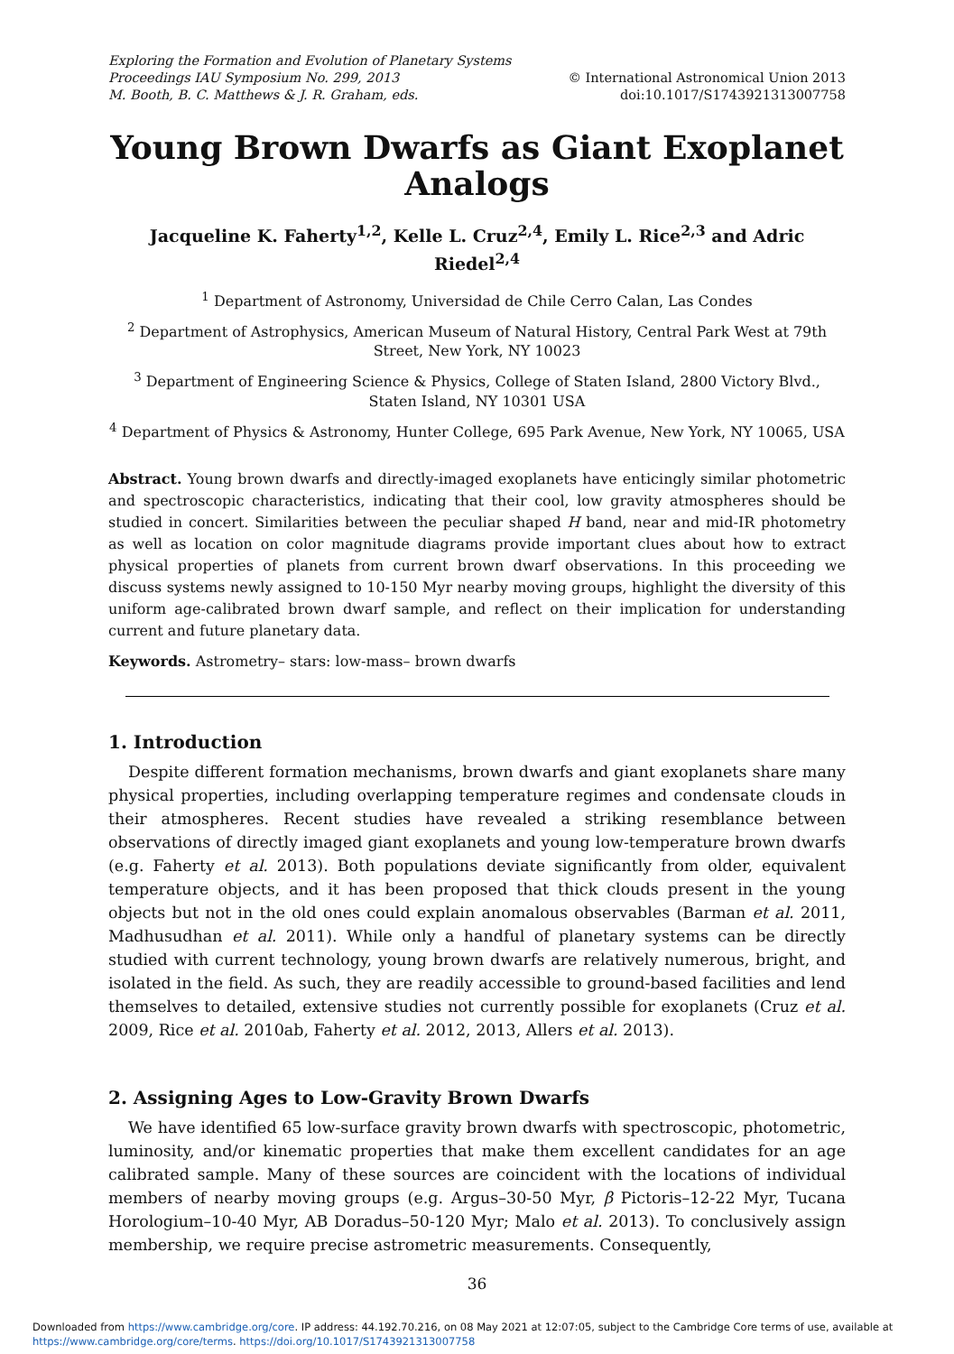Exploring the Formation and Evolution of Planetary Systems
Proceedings IAU Symposium No. 299, 2013
M. Booth, B. C. Matthews & J. R. Graham, eds.
© International Astronomical Union 2013
doi:10.1017/S1743921313007758
Young Brown Dwarfs as Giant Exoplanet Analogs
Jacqueline K. Faherty<sup>1,2</sup>, Kelle L. Cruz<sup>2,4</sup>, Emily L. Rice<sup>2,3</sup> and Adric Riedel<sup>2,4</sup>
<sup>1</sup> Department of Astronomy, Universidad de Chile Cerro Calan, Las Condes
<sup>2</sup> Department of Astrophysics, American Museum of Natural History, Central Park West at 79th Street, New York, NY 10023
<sup>3</sup> Department of Engineering Science & Physics, College of Staten Island, 2800 Victory Blvd., Staten Island, NY 10301 USA
<sup>4</sup> Department of Physics & Astronomy, Hunter College, 695 Park Avenue, New York, NY 10065, USA
Abstract. Young brown dwarfs and directly-imaged exoplanets have enticingly similar photometric and spectroscopic characteristics, indicating that their cool, low gravity atmospheres should be studied in concert. Similarities between the peculiar shaped H band, near and mid-IR photometry as well as location on color magnitude diagrams provide important clues about how to extract physical properties of planets from current brown dwarf observations. In this proceeding we discuss systems newly assigned to 10-150 Myr nearby moving groups, highlight the diversity of this uniform age-calibrated brown dwarf sample, and reflect on their implication for understanding current and future planetary data.
Keywords. Astrometry– stars: low-mass– brown dwarfs
1. Introduction
Despite different formation mechanisms, brown dwarfs and giant exoplanets share many physical properties, including overlapping temperature regimes and condensate clouds in their atmospheres. Recent studies have revealed a striking resemblance between observations of directly imaged giant exoplanets and young low-temperature brown dwarfs (e.g. Faherty et al. 2013). Both populations deviate significantly from older, equivalent temperature objects, and it has been proposed that thick clouds present in the young objects but not in the old ones could explain anomalous observables (Barman et al. 2011, Madhusudhan et al. 2011). While only a handful of planetary systems can be directly studied with current technology, young brown dwarfs are relatively numerous, bright, and isolated in the field. As such, they are readily accessible to ground-based facilities and lend themselves to detailed, extensive studies not currently possible for exoplanets (Cruz et al. 2009, Rice et al. 2010ab, Faherty et al. 2012, 2013, Allers et al. 2013).
2. Assigning Ages to Low-Gravity Brown Dwarfs
We have identified 65 low-surface gravity brown dwarfs with spectroscopic, photometric, luminosity, and/or kinematic properties that make them excellent candidates for an age calibrated sample. Many of these sources are coincident with the locations of individual members of nearby moving groups (e.g. Argus–30-50 Myr, β Pictoris–12-22 Myr, Tucana Horologium–10-40 Myr, AB Doradus–50-120 Myr; Malo et al. 2013). To conclusively assign membership, we require precise astrometric measurements. Consequently,
36
Downloaded from https://www.cambridge.org/core. IP address: 44.192.70.216, on 08 May 2021 at 12:07:05, subject to the Cambridge Core terms of use, available at
https://www.cambridge.org/core/terms. https://doi.org/10.1017/S1743921313007758